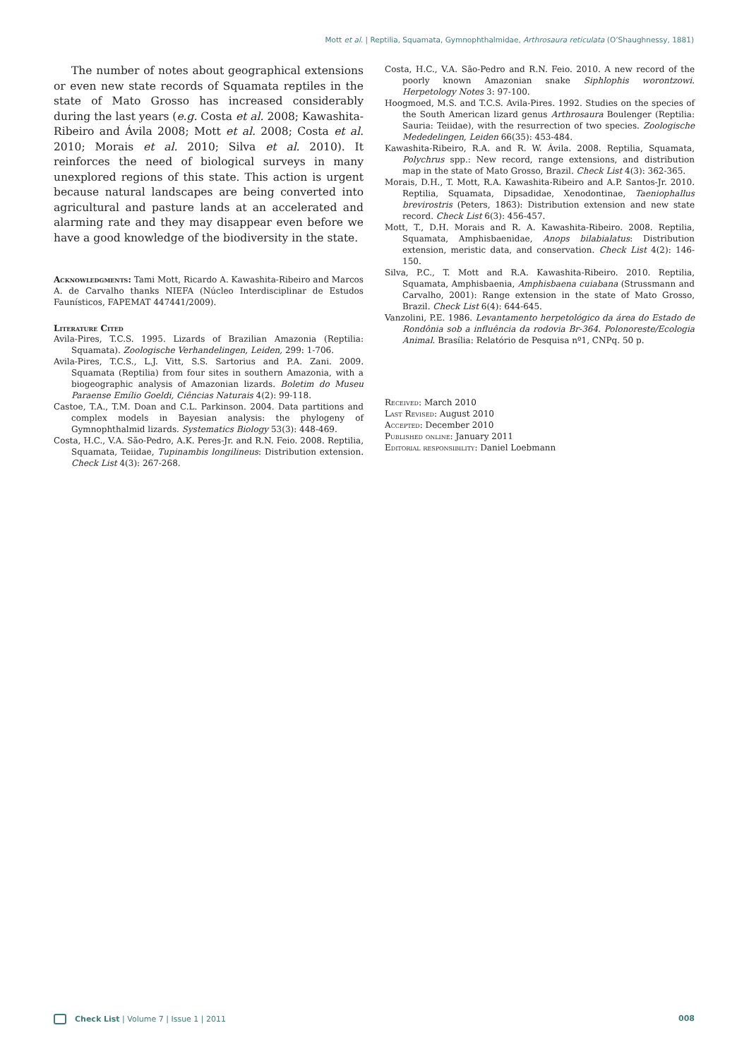Mott et al. | Reptilia, Squamata, Gymnophthalmidae, Arthrosaura reticulata (O’Shaughnessy, 1881)
The number of notes about geographical extensions or even new state records of Squamata reptiles in the state of Mato Grosso has increased considerably during the last years (e.g. Costa et al. 2008; Kawashita-Ribeiro and Ávila 2008; Mott et al. 2008; Costa et al. 2010; Morais et al. 2010; Silva et al. 2010). It reinforces the need of biological surveys in many unexplored regions of this state. This action is urgent because natural landscapes are being converted into agricultural and pasture lands at an accelerated and alarming rate and they may disappear even before we have a good knowledge of the biodiversity in the state.
Acknowledgments: Tami Mott, Ricardo A. Kawashita-Ribeiro and Marcos A. de Carvalho thanks NIEFA (Núcleo Interdisciplinar de Estudos Faunísticos, FAPEMAT 447441/2009).
Literature Cited
Avila-Pires, T.C.S. 1995. Lizards of Brazilian Amazonia (Reptilia: Squamata). Zoologische Verhandelingen, Leiden, 299: 1-706.
Avila-Pires, T.C.S., L.J. Vitt, S.S. Sartorius and P.A. Zani. 2009. Squamata (Reptilia) from four sites in southern Amazonia, with a biogeographic analysis of Amazonian lizards. Boletim do Museu Paraense Emílio Goeldi, Ciências Naturais 4(2): 99-118.
Castoe, T.A., T.M. Doan and C.L. Parkinson. 2004. Data partitions and complex models in Bayesian analysis: the phylogeny of Gymnophthalmid lizards. Systematics Biology 53(3): 448-469.
Costa, H.C., V.A. São-Pedro, A.K. Peres-Jr. and R.N. Feio. 2008. Reptilia, Squamata, Teiidae, Tupinambis longilineus: Distribution extension. Check List 4(3): 267-268.
Costa, H.C., V.A. São-Pedro and R.N. Feio. 2010. A new record of the poorly known Amazonian snake Siphlophis worontzowi. Herpetology Notes 3: 97-100.
Hoogmoed, M.S. and T.C.S. Avila-Pires. 1992. Studies on the species of the South American lizard genus Arthrosaura Boulenger (Reptilia: Sauria: Teiidae), with the resurrection of two species. Zoologische Mededelingen, Leiden 66(35): 453-484.
Kawashita-Ribeiro, R.A. and R. W. Ávila. 2008. Reptilia, Squamata, Polychrus spp.: New record, range extensions, and distribution map in the state of Mato Grosso, Brazil. Check List 4(3): 362-365.
Morais, D.H., T. Mott, R.A. Kawashita-Ribeiro and A.P. Santos-Jr. 2010. Reptilia, Squamata, Dipsadidae, Xenodontinae, Taeniophallus brevirostris (Peters, 1863): Distribution extension and new state record. Check List 6(3): 456-457.
Mott, T., D.H. Morais and R. A. Kawashita-Ribeiro. 2008. Reptilia, Squamata, Amphisbaenidae, Anops bilabialatus: Distribution extension, meristic data, and conservation. Check List 4(2): 146-150.
Silva, P.C., T. Mott and R.A. Kawashita-Ribeiro. 2010. Reptilia, Squamata, Amphisbaenia, Amphisbaena cuiabana (Strussmann and Carvalho, 2001): Range extension in the state of Mato Grosso, Brazil. Check List 6(4): 644-645.
Vanzolini, P.E. 1986. Levantamento herpetológico da área do Estado de Rondônia sob a influência da rodovia Br-364. Polonoreste/Ecologia Animal. Brasília: Relatório de Pesquisa nº1, CNPq. 50 p.
Received: March 2010
Last Revised: August 2010
Accepted: December 2010
Published online: January 2011
Editorial responsibility: Daniel Loebmann
Check List | Volume 7 | Issue 1 | 2011 008